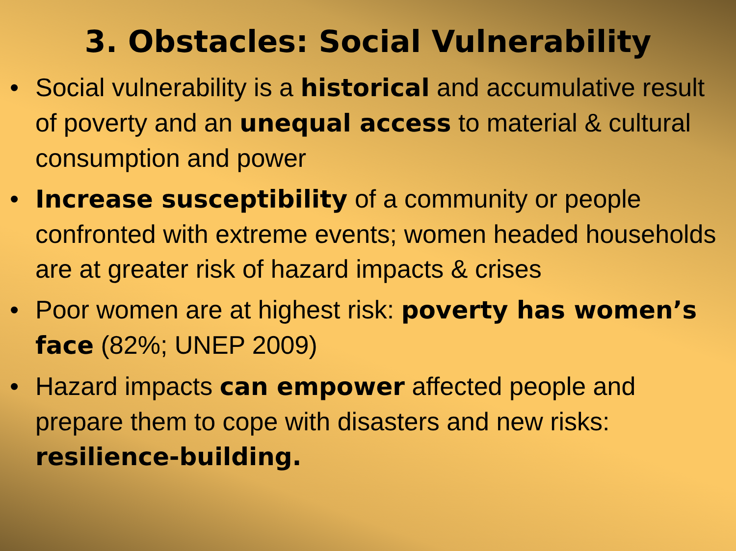3. Obstacles: Social Vulnerability
• Social vulnerability is a historical and accumulative result of poverty and an unequal access to material & cultural consumption and power
• Increase susceptibility of a community or people confronted with extreme events; women headed households are at greater risk of hazard impacts & crises
• Poor women are at highest risk: poverty has women’s face (82%; UNEP 2009)
• Hazard impacts can empower affected people and prepare them to cope with disasters and new risks: resilience-building.